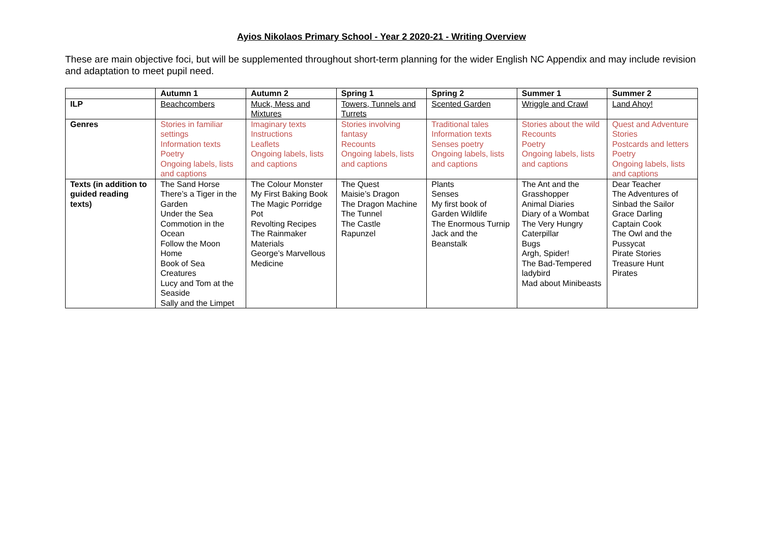Ayios Nikolaos Primary School - Year 2 2020-21 - Writing Overview
These are main objective foci, but will be supplemented throughout short-term planning for the wider English NC Appendix and may include revision and adaptation to meet pupil need.
| | Autumn 1 | Autumn 2 | Spring 1 | Spring 2 | Summer 1 | Summer 2 |
| --- | --- | --- | --- | --- | --- | --- |
| ILP | Beachcombers | Muck, Mess and Mixtures | Towers, Tunnels and Turrets | Scented Garden | Wriggle and Crawl | Land Ahoy! |
| Genres | Stories in familiar settings Information texts Poetry Ongoing labels, lists and captions | Imaginary texts Instructions Leaflets Ongoing labels, lists and captions | Stories involving fantasy Recounts Ongoing labels, lists and captions | Traditional tales Information texts Senses poetry Ongoing labels, lists and captions | Stories about the wild Recounts Poetry Ongoing labels, lists and captions | Quest and Adventure Stories Postcards and letters Poetry Ongoing labels, lists and captions |
| Texts (in addition to guided reading texts) | The Sand Horse There’s a Tiger in the Garden Under the Sea Commotion in the Ocean Follow the Moon Home Book of Sea Creatures Lucy and Tom at the Seaside Sally and the Limpet | The Colour Monster My First Baking Book The Magic Porridge Pot Revolting Recipes The Rainmaker Materials George’s Marvellous Medicine | The Quest Maisie’s Dragon The Dragon Machine The Tunnel The Castle Rapunzel | Plants Senses My first book of Garden Wildlife The Enormous Turnip Jack and the Beanstalk | The Ant and the Grasshopper Animal Diaries Diary of a Wombat The Very Hungry Caterpillar Bugs Argh, Spider! The Bad-Tempered ladybird Mad about Minibeasts | Dear Teacher The Adventures of Sinbad the Sailor Grace Darling Captain Cook The Owl and the Pussycat Pirate Stories Treasure Hunt Pirates |